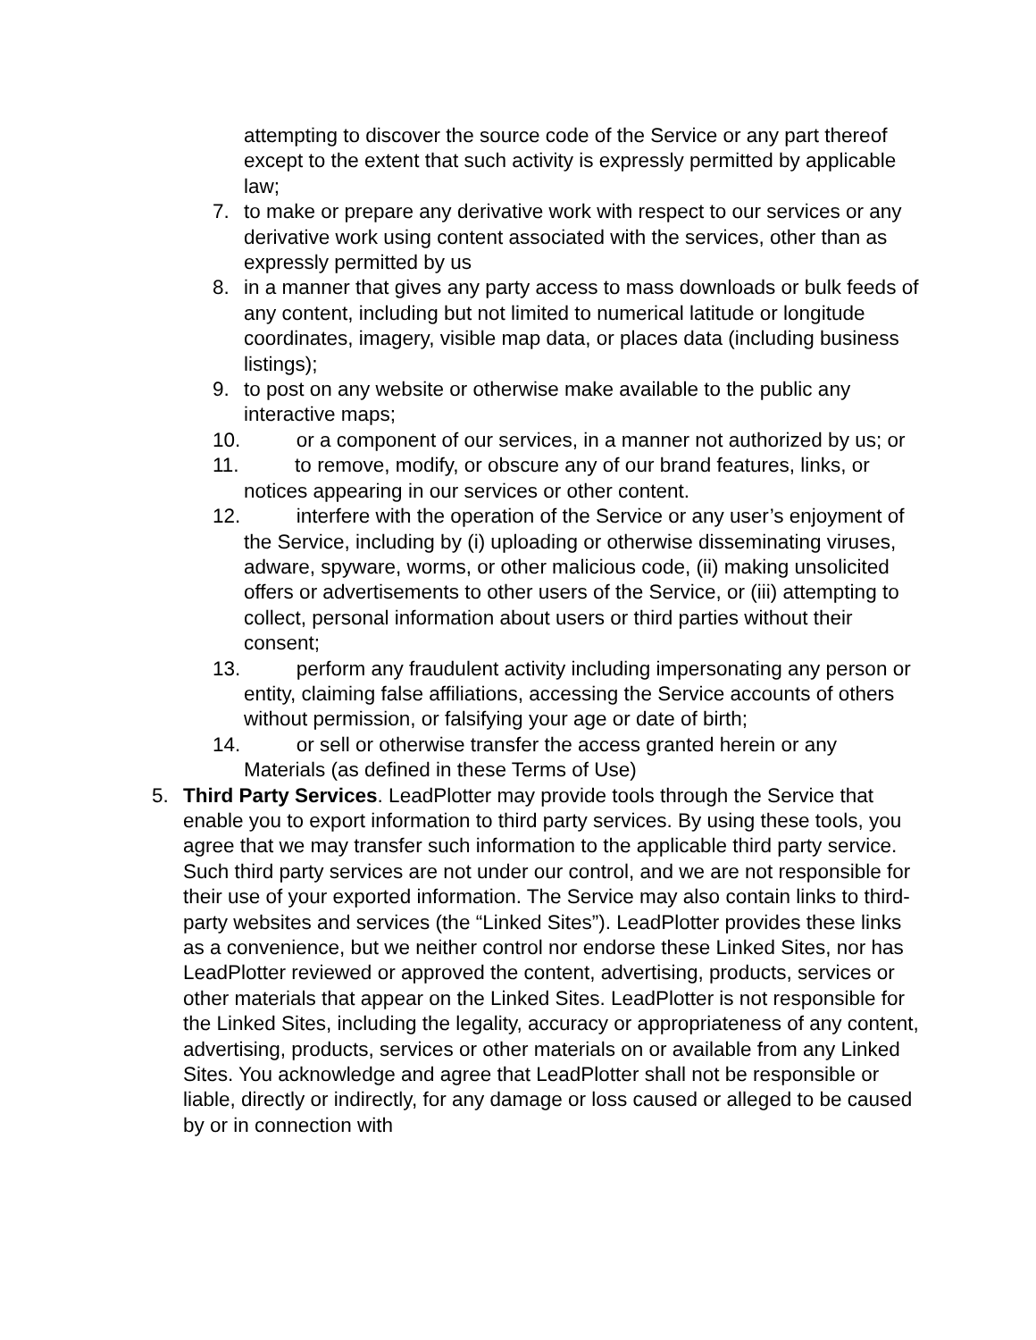attempting to discover the source code of the Service or any part thereof except to the extent that such activity is expressly permitted by applicable law;
7. to make or prepare any derivative work with respect to our services or any derivative work using content associated with the services, other than as expressly permitted by us
8. in a manner that gives any party access to mass downloads or bulk feeds of any content, including but not limited to numerical latitude or longitude coordinates, imagery, visible map data, or places data (including business listings);
9. to post on any website or otherwise make available to the public any interactive maps;
10. or a component of our services, in a manner not authorized by us; or
11. to remove, modify, or obscure any of our brand features, links, or notices appearing in our services or other content.
12. interfere with the operation of the Service or any user’s enjoyment of the Service, including by (i) uploading or otherwise disseminating viruses, adware, spyware, worms, or other malicious code, (ii) making unsolicited offers or advertisements to other users of the Service, or (iii) attempting to collect, personal information about users or third parties without their consent;
13. perform any fraudulent activity including impersonating any person or entity, claiming false affiliations, accessing the Service accounts of others without permission, or falsifying your age or date of birth;
14. or sell or otherwise transfer the access granted herein or any Materials (as defined in these Terms of Use)
5. Third Party Services. LeadPlotter may provide tools through the Service that enable you to export information to third party services. By using these tools, you agree that we may transfer such information to the applicable third party service. Such third party services are not under our control, and we are not responsible for their use of your exported information. The Service may also contain links to third-party websites and services (the “Linked Sites”). LeadPlotter provides these links as a convenience, but we neither control nor endorse these Linked Sites, nor has LeadPlotter reviewed or approved the content, advertising, products, services or other materials that appear on the Linked Sites. LeadPlotter is not responsible for the Linked Sites, including the legality, accuracy or appropriateness of any content, advertising, products, services or other materials on or available from any Linked Sites. You acknowledge and agree that LeadPlotter shall not be responsible or liable, directly or indirectly, for any damage or loss caused or alleged to be caused by or in connection with